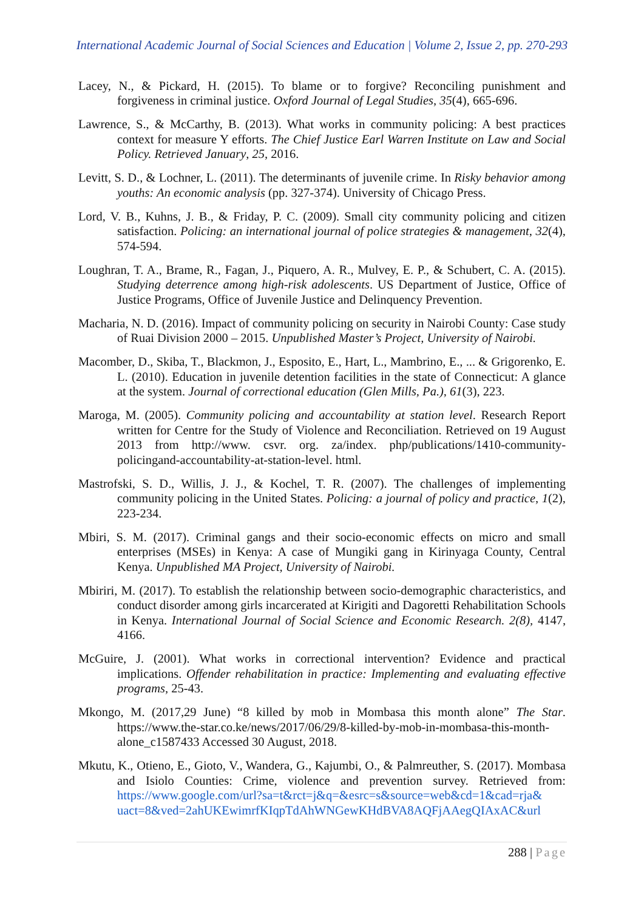International Academic Journal of Social Sciences and Education | Volume 2, Issue 2, pp. 270-293
Lacey, N., & Pickard, H. (2015). To blame or to forgive? Reconciling punishment and forgiveness in criminal justice. Oxford Journal of Legal Studies, 35(4), 665-696.
Lawrence, S., & McCarthy, B. (2013). What works in community policing: A best practices context for measure Y efforts. The Chief Justice Earl Warren Institute on Law and Social Policy. Retrieved January, 25, 2016.
Levitt, S. D., & Lochner, L. (2011). The determinants of juvenile crime. In Risky behavior among youths: An economic analysis (pp. 327-374). University of Chicago Press.
Lord, V. B., Kuhns, J. B., & Friday, P. C. (2009). Small city community policing and citizen satisfaction. Policing: an international journal of police strategies & management, 32(4), 574-594.
Loughran, T. A., Brame, R., Fagan, J., Piquero, A. R., Mulvey, E. P., & Schubert, C. A. (2015). Studying deterrence among high-risk adolescents. US Department of Justice, Office of Justice Programs, Office of Juvenile Justice and Delinquency Prevention.
Macharia, N. D. (2016). Impact of community policing on security in Nairobi County: Case study of Ruai Division 2000 – 2015. Unpublished Master’s Project, University of Nairobi.
Macomber, D., Skiba, T., Blackmon, J., Esposito, E., Hart, L., Mambrino, E., ... & Grigorenko, E. L. (2010). Education in juvenile detention facilities in the state of Connecticut: A glance at the system. Journal of correctional education (Glen Mills, Pa.), 61(3), 223.
Maroga, M. (2005). Community policing and accountability at station level. Research Report written for Centre for the Study of Violence and Reconciliation. Retrieved on 19 August 2013 from http://www. csvr. org. za/index. php/publications/1410-community-policingand-accountability-at-station-level. html.
Mastrofski, S. D., Willis, J. J., & Kochel, T. R. (2007). The challenges of implementing community policing in the United States. Policing: a journal of policy and practice, 1(2), 223-234.
Mbiri, S. M. (2017). Criminal gangs and their socio-economic effects on micro and small enterprises (MSEs) in Kenya: A case of Mungiki gang in Kirinyaga County, Central Kenya. Unpublished MA Project, University of Nairobi.
Mbiriri, M. (2017). To establish the relationship between socio-demographic characteristics, and conduct disorder among girls incarcerated at Kirigiti and Dagoretti Rehabilitation Schools in Kenya. International Journal of Social Science and Economic Research. 2(8), 4147, 4166.
McGuire, J. (2001). What works in correctional intervention? Evidence and practical implications. Offender rehabilitation in practice: Implementing and evaluating effective programs, 25-43.
Mkongo, M. (2017,29 June) “8 killed by mob in Mombasa this month alone” The Star. https://www.the-star.co.ke/news/2017/06/29/8-killed-by-mob-in-mombasa-this-month-alone_c1587433 Accessed 30 August, 2018.
Mkutu, K., Otieno, E., Gioto, V., Wandera, G., Kajumbi, O., & Palmreuther, S. (2017). Mombasa and Isiolo Counties: Crime, violence and prevention survey. Retrieved from: https://www.google.com/url?sa=t&rct=j&q=&esrc=s&source=web&cd=1&cad=rja& uact=8&ved=2ahUKEwimrfKIqpTdAhWNGewKHdBVA8AQFjAAegQIAxAC&url
288 | Page